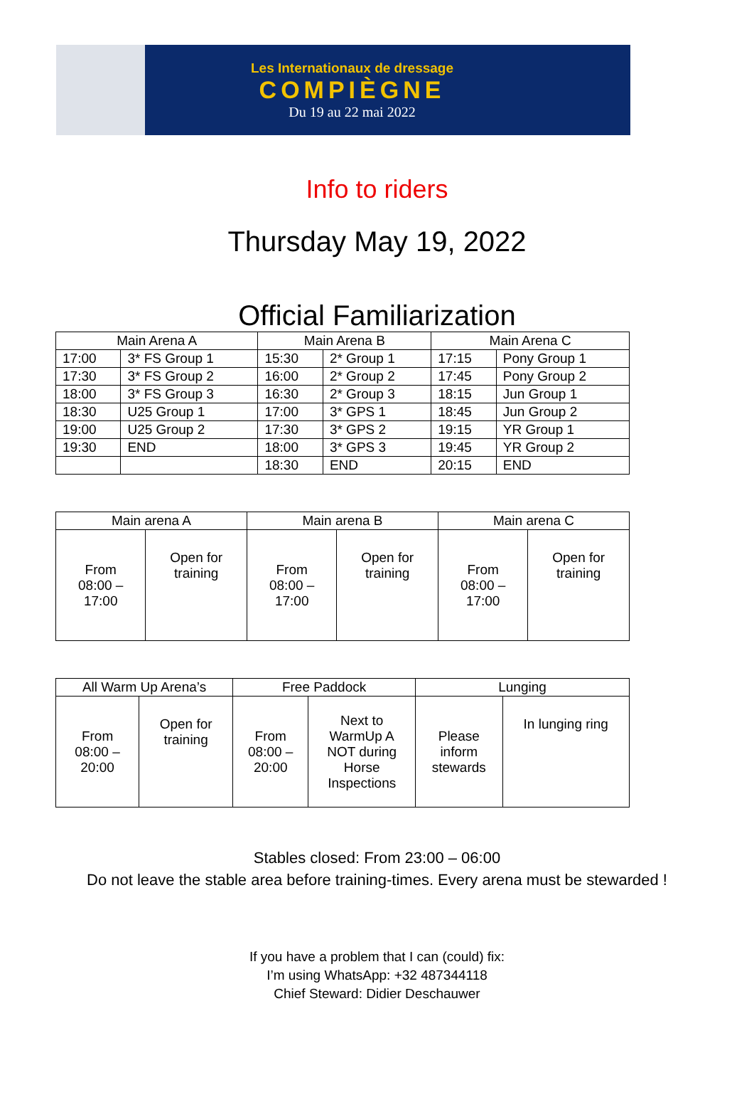Les Internationaux de dressage
COMPIÈGNE
Du 19 au 22 mai 2022
Info to riders
Thursday May 19, 2022
Official Familiarization
| Main Arena A | | Main Arena B | | Main Arena C | |
| --- | --- | --- | --- | --- | --- |
| 17:00 | 3* FS Group 1 | 15:30 | 2* Group 1 | 17:15 | Pony Group 1 |
| 17:30 | 3* FS Group 2 | 16:00 | 2* Group 2 | 17:45 | Pony Group 2 |
| 18:00 | 3* FS Group 3 | 16:30 | 2* Group 3 | 18:15 | Jun Group 1 |
| 18:30 | U25 Group 1 | 17:00 | 3* GPS 1 | 18:45 | Jun Group 2 |
| 19:00 | U25 Group 2 | 17:30 | 3* GPS 2 | 19:15 | YR Group 1 |
| 19:30 | END | 18:00 | 3* GPS 3 | 19:45 | YR Group 2 |
| | | 18:30 | END | 20:15 | END |
| Main arena A | | Main arena B | | Main arena C | |
| --- | --- | --- | --- | --- | --- |
| From 08:00 – 17:00 | Open for training | From 08:00 – 17:00 | Open for training | From 08:00 – 17:00 | Open for training |
| All Warm Up Arena’s | | Free Paddock | | Lunging | |
| --- | --- | --- | --- | --- | --- |
| From 08:00 – 20:00 | Open for training | From 08:00 – 20:00 | Next to WarmUp A NOT during Horse Inspections | Please inform stewards | In lunging ring |
Stables closed: From 23:00 – 06:00
Do not leave the stable area before training-times. Every arena must be stewarded !
If you have a problem that I can (could) fix:
I’m using WhatsApp: +32 487344118
Chief Steward: Didier Deschauwer